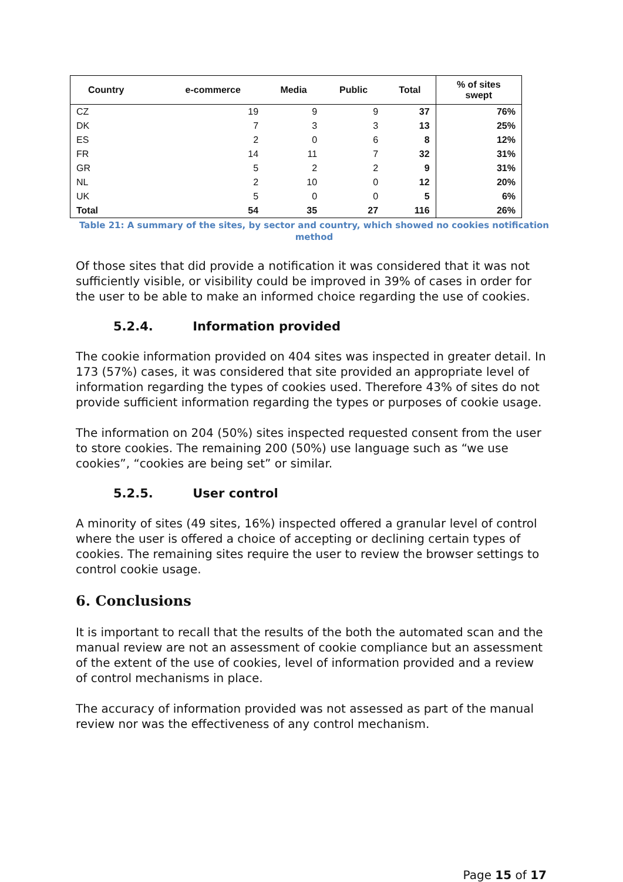| Country | e-commerce | Media | Public | Total | % of sites swept |
| --- | --- | --- | --- | --- | --- |
| CZ | 19 | 9 | 9 | 37 | 76% |
| DK | 7 | 3 | 3 | 13 | 25% |
| ES | 2 | 0 | 6 | 8 | 12% |
| FR | 14 | 11 | 7 | 32 | 31% |
| GR | 5 | 2 | 2 | 9 | 31% |
| NL | 2 | 10 | 0 | 12 | 20% |
| UK | 5 | 0 | 0 | 5 | 6% |
| Total | 54 | 35 | 27 | 116 | 26% |
Table 21: A summary of the sites, by sector and country, which showed no cookies notification method
Of those sites that did provide a notification it was considered that it was not sufficiently visible, or visibility could be improved in 39% of cases in order for the user to be able to make an informed choice regarding the use of cookies.
5.2.4. Information provided
The cookie information provided on 404 sites was inspected in greater detail. In 173 (57%) cases, it was considered that site provided an appropriate level of information regarding the types of cookies used. Therefore 43% of sites do not provide sufficient information regarding the types or purposes of cookie usage.
The information on 204 (50%) sites inspected requested consent from the user to store cookies. The remaining 200 (50%) use language such as “we use cookies”, “cookies are being set” or similar.
5.2.5. User control
A minority of sites (49 sites, 16%) inspected offered a granular level of control where the user is offered a choice of accepting or declining certain types of cookies. The remaining sites require the user to review the browser settings to control cookie usage.
6. Conclusions
It is important to recall that the results of the both the automated scan and the manual review are not an assessment of cookie compliance but an assessment of the extent of the use of cookies, level of information provided and a review of control mechanisms in place.
The accuracy of information provided was not assessed as part of the manual review nor was the effectiveness of any control mechanism.
Page 15 of 17